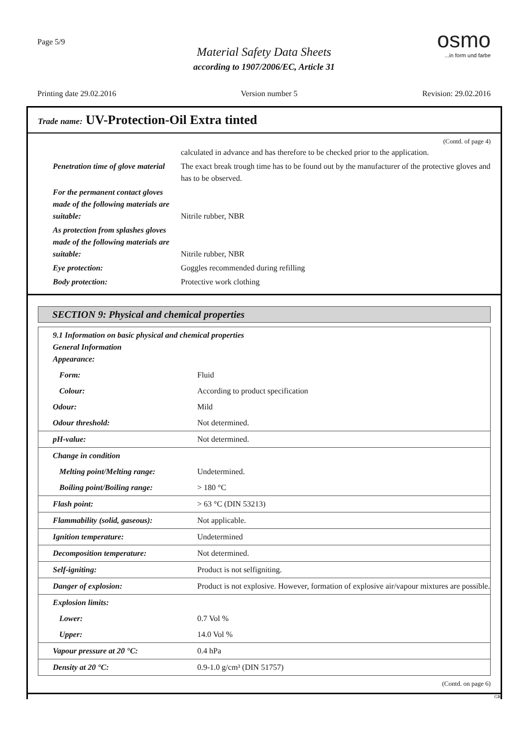Page 5/9
Material Safety Data Sheets
according to 1907/2006/EC, Article 31
osmo
...in form und farbe
Printing date 29.02.2016 Version number 5 Revision: 29.02.2016
Trade name: UV-Protection-Oil Extra tinted
(Contd. of page 4)
| | calculated in advance and has therefore to be checked prior to the application. |
| Penetration time of glove material | The exact break trough time has to be found out by the manufacturer of the protective gloves and has to be observed. |
| For the permanent contact gloves made of the following materials are suitable: | Nitrile rubber, NBR |
| As protection from splashes gloves made of the following materials are suitable: | Nitrile rubber, NBR |
| Eye protection: | Goggles recommended during refilling |
| Body protection: | Protective work clothing |
SECTION 9: Physical and chemical properties
| 9.1 Information on basic physical and chemical properties General Information Appearance: | |
| Form: | Fluid |
| Colour: | According to product specification |
| Odour: | Mild |
| Odour threshold: | Not determined. |
| pH-value: | Not determined. |
| Change in condition | |
| Melting point/Melting range: | Undetermined. |
| Boiling point/Boiling range: | > 180 °C |
| Flash point: | > 63 °C (DIN 53213) |
| Flammability (solid, gaseous): | Not applicable. |
| Ignition temperature: | Undetermined |
| Decomposition temperature: | Not determined. |
| Self-igniting: | Product is not selfigniting. |
| Danger of explosion: | Product is not explosive. However, formation of explosive air/vapour mixtures are possible. |
| Explosion limits: | |
| Lower: | 0.7 Vol % |
| Upper: | 14.0 Vol % |
| Vapour pressure at 20 °C: | 0.4 hPa |
| Density at 20 °C: | 0.9-1.0 g/cm³ (DIN 51757) |
(Contd. on page 6)
GB